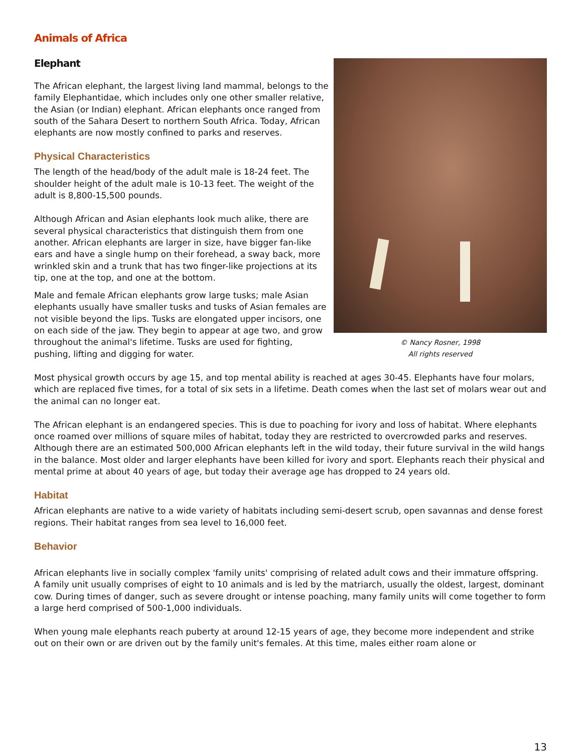Animals of Africa
Elephant
The African elephant, the largest living land mammal, belongs to the family Elephantidae, which includes only one other smaller relative, the Asian (or Indian) elephant. African elephants once ranged from south of the Sahara Desert to northern South Africa. Today, African elephants are now mostly confined to parks and reserves.
Physical Characteristics
The length of the head/body of the adult male is 18-24 feet. The shoulder height of the adult male is 10-13 feet. The weight of the adult is 8,800-15,500 pounds.
Although African and Asian elephants look much alike, there are several physical characteristics that distinguish them from one another. African elephants are larger in size, have bigger fan-like ears and have a single hump on their forehead, a sway back, more wrinkled skin and a trunk that has two finger-like projections at its tip, one at the top, and one at the bottom.
Male and female African elephants grow large tusks; male Asian elephants usually have smaller tusks and tusks of Asian females are not visible beyond the lips. Tusks are elongated upper incisors, one on each side of the jaw. They begin to appear at age two, and grow throughout the animal's lifetime. Tusks are used for fighting, pushing, lifting and digging for water.
© Nancy Rosner, 1998
All rights reserved
Most physical growth occurs by age 15, and top mental ability is reached at ages 30-45. Elephants have four molars, which are replaced five times, for a total of six sets in a lifetime. Death comes when the last set of molars wear out and the animal can no longer eat.
The African elephant is an endangered species. This is due to poaching for ivory and loss of habitat. Where elephants once roamed over millions of square miles of habitat, today they are restricted to overcrowded parks and reserves. Although there are an estimated 500,000 African elephants left in the wild today, their future survival in the wild hangs in the balance. Most older and larger elephants have been killed for ivory and sport. Elephants reach their physical and mental prime at about 40 years of age, but today their average age has dropped to 24 years old.
Habitat
African elephants are native to a wide variety of habitats including semi-desert scrub, open savannas and dense forest regions. Their habitat ranges from sea level to 16,000 feet.
Behavior
African elephants live in socially complex 'family units' comprising of related adult cows and their immature offspring. A family unit usually comprises of eight to 10 animals and is led by the matriarch, usually the oldest, largest, dominant cow. During times of danger, such as severe drought or intense poaching, many family units will come together to form a large herd comprised of 500-1,000 individuals.
When young male elephants reach puberty at around 12-15 years of age, they become more independent and strike out on their own or are driven out by the family unit's females. At this time, males either roam alone or
13